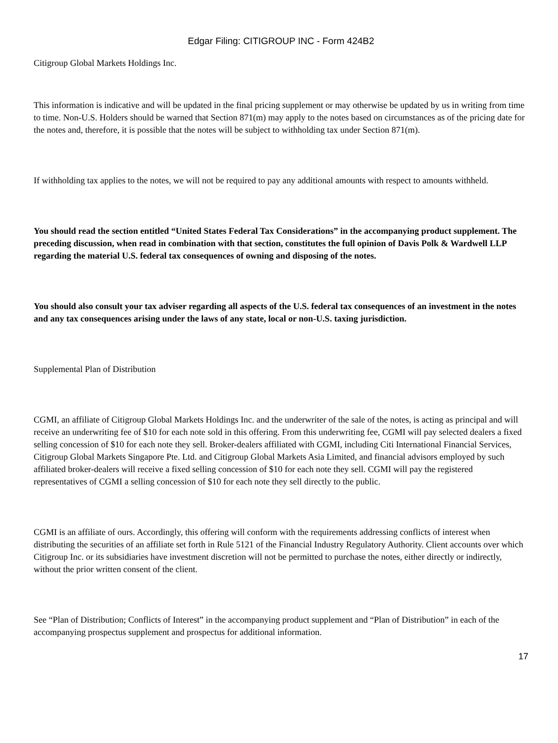Edgar Filing: CITIGROUP INC - Form 424B2
Citigroup Global Markets Holdings Inc.
This information is indicative and will be updated in the final pricing supplement or may otherwise be updated by us in writing from time to time. Non-U.S. Holders should be warned that Section 871(m) may apply to the notes based on circumstances as of the pricing date for the notes and, therefore, it is possible that the notes will be subject to withholding tax under Section 871(m).
If withholding tax applies to the notes, we will not be required to pay any additional amounts with respect to amounts withheld.
You should read the section entitled “United States Federal Tax Considerations” in the accompanying product supplement. The preceding discussion, when read in combination with that section, constitutes the full opinion of Davis Polk & Wardwell LLP regarding the material U.S. federal tax consequences of owning and disposing of the notes.
You should also consult your tax adviser regarding all aspects of the U.S. federal tax consequences of an investment in the notes and any tax consequences arising under the laws of any state, local or non-U.S. taxing jurisdiction.
Supplemental Plan of Distribution
CGMI, an affiliate of Citigroup Global Markets Holdings Inc. and the underwriter of the sale of the notes, is acting as principal and will receive an underwriting fee of $10 for each note sold in this offering. From this underwriting fee, CGMI will pay selected dealers a fixed selling concession of $10 for each note they sell. Broker-dealers affiliated with CGMI, including Citi International Financial Services, Citigroup Global Markets Singapore Pte. Ltd. and Citigroup Global Markets Asia Limited, and financial advisors employed by such affiliated broker-dealers will receive a fixed selling concession of $10 for each note they sell. CGMI will pay the registered representatives of CGMI a selling concession of $10 for each note they sell directly to the public.
CGMI is an affiliate of ours. Accordingly, this offering will conform with the requirements addressing conflicts of interest when distributing the securities of an affiliate set forth in Rule 5121 of the Financial Industry Regulatory Authority. Client accounts over which Citigroup Inc. or its subsidiaries have investment discretion will not be permitted to purchase the notes, either directly or indirectly, without the prior written consent of the client.
See “Plan of Distribution; Conflicts of Interest” in the accompanying product supplement and “Plan of Distribution” in each of the accompanying prospectus supplement and prospectus for additional information.
17